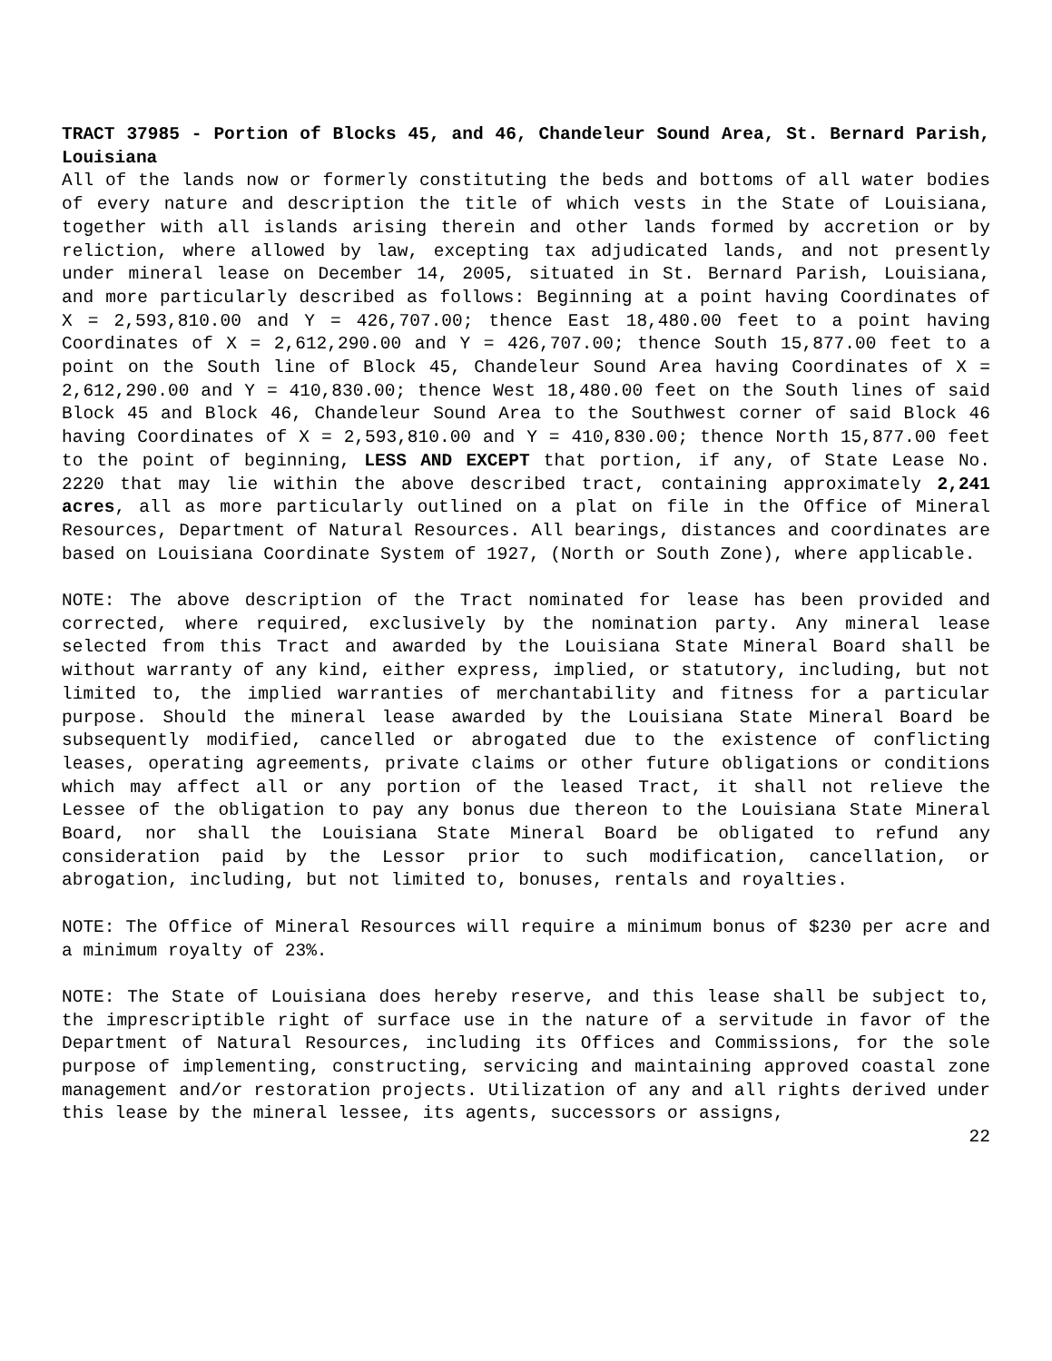TRACT 37985 - Portion of Blocks 45, and 46, Chandeleur Sound Area, St. Bernard Parish, Louisiana
All of the lands now or formerly constituting the beds and bottoms of all water bodies of every nature and description the title of which vests in the State of Louisiana, together with all islands arising therein and other lands formed by accretion or by reliction, where allowed by law, excepting tax adjudicated lands, and not presently under mineral lease on December 14, 2005, situated in St. Bernard Parish, Louisiana, and more particularly described as follows: Beginning at a point having Coordinates of X = 2,593,810.00 and Y = 426,707.00; thence East 18,480.00 feet to a point having Coordinates of X = 2,612,290.00 and Y = 426,707.00; thence South 15,877.00 feet to a point on the South line of Block 45, Chandeleur Sound Area having Coordinates of X = 2,612,290.00 and Y = 410,830.00; thence West 18,480.00 feet on the South lines of said Block 45 and Block 46, Chandeleur Sound Area to the Southwest corner of said Block 46 having Coordinates of X = 2,593,810.00 and Y = 410,830.00; thence North 15,877.00 feet to the point of beginning, LESS AND EXCEPT that portion, if any, of State Lease No. 2220 that may lie within the above described tract, containing approximately 2,241 acres, all as more particularly outlined on a plat on file in the Office of Mineral Resources, Department of Natural Resources. All bearings, distances and coordinates are based on Louisiana Coordinate System of 1927, (North or South Zone), where applicable.
NOTE: The above description of the Tract nominated for lease has been provided and corrected, where required, exclusively by the nomination party. Any mineral lease selected from this Tract and awarded by the Louisiana State Mineral Board shall be without warranty of any kind, either express, implied, or statutory, including, but not limited to, the implied warranties of merchantability and fitness for a particular purpose. Should the mineral lease awarded by the Louisiana State Mineral Board be subsequently modified, cancelled or abrogated due to the existence of conflicting leases, operating agreements, private claims or other future obligations or conditions which may affect all or any portion of the leased Tract, it shall not relieve the Lessee of the obligation to pay any bonus due thereon to the Louisiana State Mineral Board, nor shall the Louisiana State Mineral Board be obligated to refund any consideration paid by the Lessor prior to such modification, cancellation, or abrogation, including, but not limited to, bonuses, rentals and royalties.
NOTE: The Office of Mineral Resources will require a minimum bonus of $230 per acre and a minimum royalty of 23%.
NOTE: The State of Louisiana does hereby reserve, and this lease shall be subject to, the imprescriptible right of surface use in the nature of a servitude in favor of the Department of Natural Resources, including its Offices and Commissions, for the sole purpose of implementing, constructing, servicing and maintaining approved coastal zone management and/or restoration projects. Utilization of any and all rights derived under this lease by the mineral lessee, its agents, successors or assigns,
22